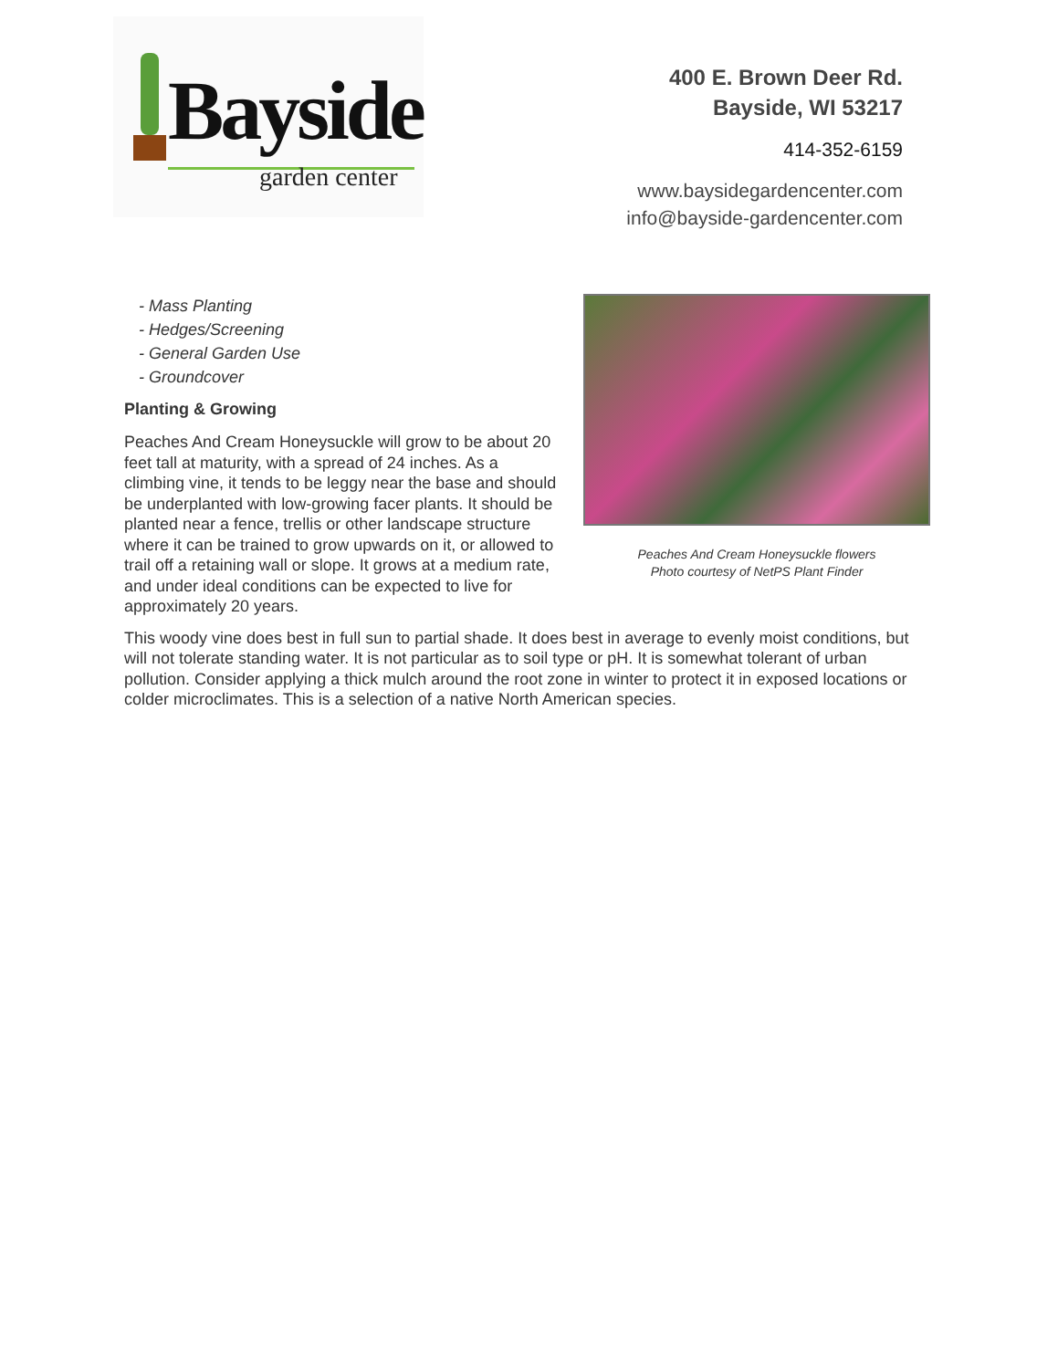Bayside
garden center
400 E. Brown Deer Rd.
Bayside, WI 53217
414-352-6159
www.baysidegardencenter.com
info@bayside-gardencenter.com
Peaches And Cream Honeysuckle flowers
Photo courtesy of NetPS Plant Finder
- Mass Planting
- Hedges/Screening
- General Garden Use
- Groundcover
Planting & Growing
Peaches And Cream Honeysuckle will grow to be about 20 feet tall at maturity, with a spread of 24 inches. As a climbing vine, it tends to be leggy near the base and should be underplanted with low-growing facer plants. It should be planted near a fence, trellis or other landscape structure where it can be trained to grow upwards on it, or allowed to trail off a retaining wall or slope. It grows at a medium rate, and under ideal conditions can be expected to live for approximately 20 years.
This woody vine does best in full sun to partial shade. It does best in average to evenly moist conditions, but will not tolerate standing water. It is not particular as to soil type or pH. It is somewhat tolerant of urban pollution. Consider applying a thick mulch around the root zone in winter to protect it in exposed locations or colder microclimates. This is a selection of a native North American species.